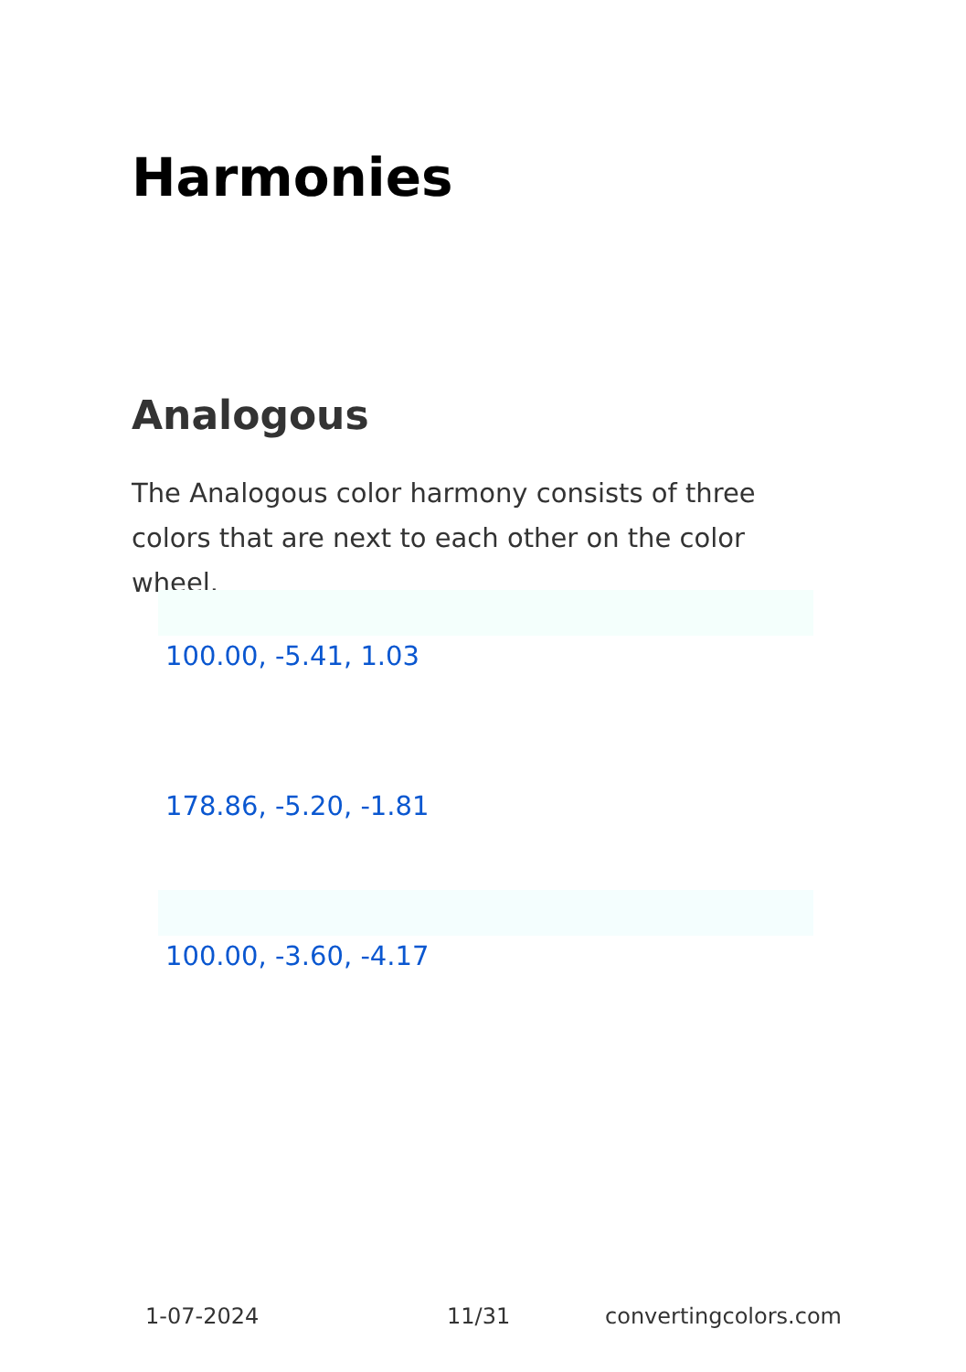Harmonies
Analogous
The Analogous color harmony consists of three colors that are next to each other on the color wheel.
100.00, -5.41, 1.03
178.86, -5.20, -1.81
100.00, -3.60, -4.17
1-07-2024 11/31 convertingcolors.com